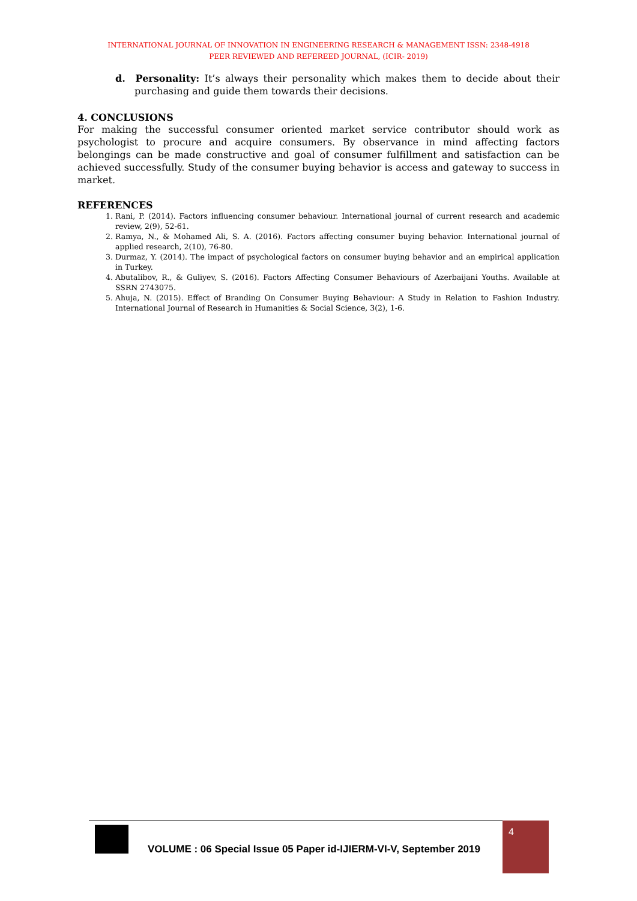INTERNATIONAL JOURNAL OF INNOVATION IN ENGINEERING RESEARCH & MANAGEMENT ISSN: 2348-4918
PEER REVIEWED AND REFEREED JOURNAL, (ICIR- 2019)
d. Personality: It’s always their personality which makes them to decide about their purchasing and guide them towards their decisions.
4. CONCLUSIONS
For making the successful consumer oriented market service contributor should work as psychologist to procure and acquire consumers. By observance in mind affecting factors belongings can be made constructive and goal of consumer fulfillment and satisfaction can be achieved successfully. Study of the consumer buying behavior is access and gateway to success in market.
REFERENCES
1. Rani, P. (2014). Factors influencing consumer behaviour. International journal of current research and academic review, 2(9), 52-61.
2. Ramya, N., & Mohamed Ali, S. A. (2016). Factors affecting consumer buying behavior. International journal of applied research, 2(10), 76-80.
3. Durmaz, Y. (2014). The impact of psychological factors on consumer buying behavior and an empirical application in Turkey.
4. Abutalibov, R., & Guliyev, S. (2016). Factors Affecting Consumer Behaviours of Azerbaijani Youths. Available at SSRN 2743075.
5. Ahuja, N. (2015). Effect of Branding On Consumer Buying Behaviour: A Study in Relation to Fashion Industry. International Journal of Research in Humanities & Social Science, 3(2), 1-6.
VOLUME : 06 Special Issue 05 Paper id-IJIERM-VI-V, September 2019
4